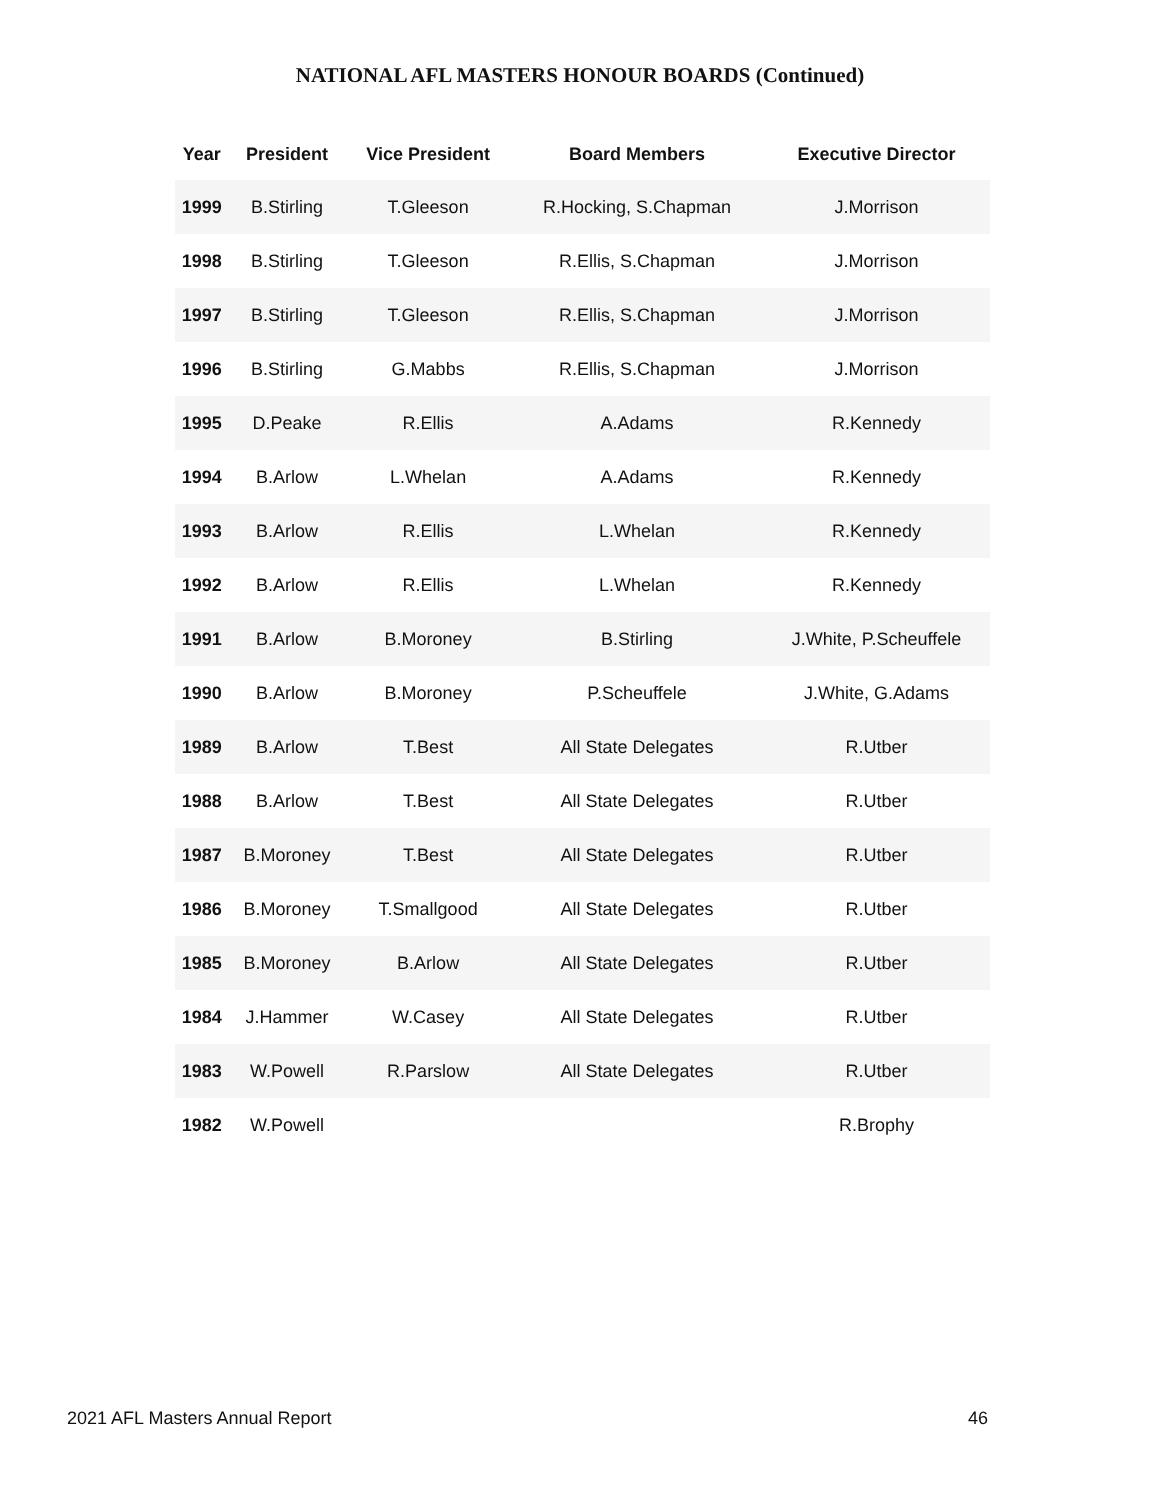NATIONAL AFL MASTERS HONOUR BOARDS (Continued)
| Year | President | Vice President | Board Members | Executive Director |
| --- | --- | --- | --- | --- |
| 1999 | B.Stirling | T.Gleeson | R.Hocking, S.Chapman | J.Morrison |
| 1998 | B.Stirling | T.Gleeson | R.Ellis, S.Chapman | J.Morrison |
| 1997 | B.Stirling | T.Gleeson | R.Ellis, S.Chapman | J.Morrison |
| 1996 | B.Stirling | G.Mabbs | R.Ellis, S.Chapman | J.Morrison |
| 1995 | D.Peake | R.Ellis | A.Adams | R.Kennedy |
| 1994 | B.Arlow | L.Whelan | A.Adams | R.Kennedy |
| 1993 | B.Arlow | R.Ellis | L.Whelan | R.Kennedy |
| 1992 | B.Arlow | R.Ellis | L.Whelan | R.Kennedy |
| 1991 | B.Arlow | B.Moroney | B.Stirling | J.White, P.Scheuffele |
| 1990 | B.Arlow | B.Moroney | P.Scheuffele | J.White, G.Adams |
| 1989 | B.Arlow | T.Best | All State Delegates | R.Utber |
| 1988 | B.Arlow | T.Best | All State Delegates | R.Utber |
| 1987 | B.Moroney | T.Best | All State Delegates | R.Utber |
| 1986 | B.Moroney | T.Smallgood | All State Delegates | R.Utber |
| 1985 | B.Moroney | B.Arlow | All State Delegates | R.Utber |
| 1984 | J.Hammer | W.Casey | All State Delegates | R.Utber |
| 1983 | W.Powell | R.Parslow | All State Delegates | R.Utber |
| 1982 | W.Powell | | | R.Brophy |
2021 AFL Masters Annual Report 46